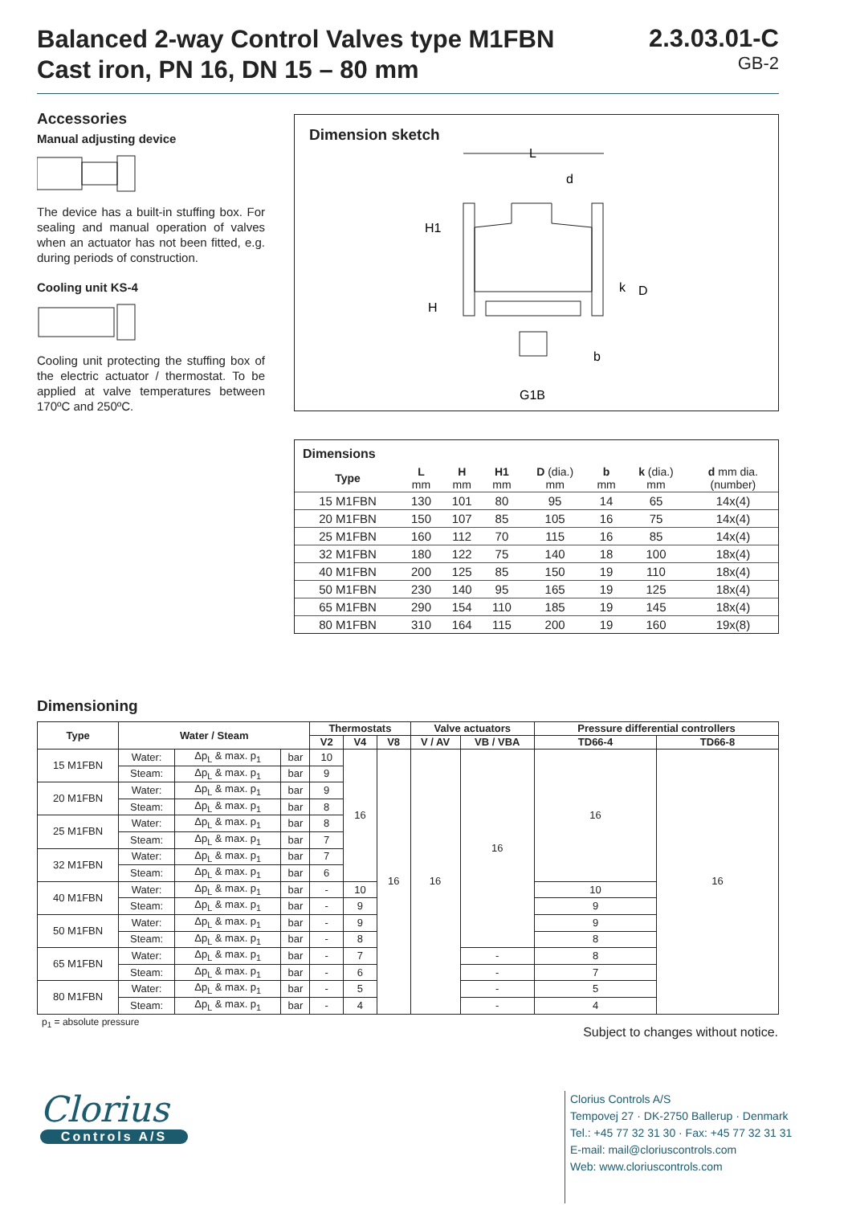Balanced 2-way Control Valves type M1FBN
Cast iron, PN 16, DN 15 – 80 mm
2.3.03.01-C
GB-2
Accessories
Manual adjusting device
The device has a built-in stuffing box. For sealing and manual operation of valves when an actuator has not been fitted, e.g. during periods of construction.
Cooling unit KS-4
Cooling unit protecting the stuffing box of the electric actuator / thermostat. To be applied at valve temperatures between 170ºC and 250ºC.
Dimension sketch
L
d
H1
H
k
D
b
G1B
Dimensions
| Type | L mm | H mm | H1 mm | D (dia.) mm | b mm | k (dia.) mm | d mm dia. (number) |
| --- | --- | --- | --- | --- | --- | --- | --- |
| 15 M1FBN | 130 | 101 | 80 | 95 | 14 | 65 | 14x(4) |
| 20 M1FBN | 150 | 107 | 85 | 105 | 16 | 75 | 14x(4) |
| 25 M1FBN | 160 | 112 | 70 | 115 | 16 | 85 | 14x(4) |
| 32 M1FBN | 180 | 122 | 75 | 140 | 18 | 100 | 18x(4) |
| 40 M1FBN | 200 | 125 | 85 | 150 | 19 | 110 | 18x(4) |
| 50 M1FBN | 230 | 140 | 95 | 165 | 19 | 125 | 18x(4) |
| 65 M1FBN | 290 | 154 | 110 | 185 | 19 | 145 | 18x(4) |
| 80 M1FBN | 310 | 164 | 115 | 200 | 19 | 160 | 19x(8) |
Dimensioning
| Type | Water / Steam | | | Thermostats | | | Valve actuators | | Pressure differential controllers | |
| --- | --- | --- | --- | --- | --- | --- | --- | --- | --- | --- |
| | | | | V2 | V4 | V8 | V / AV | VB / VBA | TD66-4 | TD66-8 |
| 15 M1FBN | Water: | Δp<sub>L</sub> & max. p<sub>1</sub> | bar | 10 | 16 | 16 | 16 | 16 | 16 | 16 |
| | Steam: | Δp<sub>L</sub> & max. p<sub>1</sub> | bar | 9 | | | | | | |
| 20 M1FBN | Water: | Δp<sub>L</sub> & max. p<sub>1</sub> | bar | 9 | | | | | | |
| | Steam: | Δp<sub>L</sub> & max. p<sub>1</sub> | bar | 8 | | | | | | |
| 25 M1FBN | Water: | Δp<sub>L</sub> & max. p<sub>1</sub> | bar | 8 | | | | | | |
| | Steam: | Δp<sub>L</sub> & max. p<sub>1</sub> | bar | 7 | | | | | | |
| 32 M1FBN | Water: | Δp<sub>L</sub> & max. p<sub>1</sub> | bar | 7 | | | | | | |
| | Steam: | Δp<sub>L</sub> & max. p<sub>1</sub> | bar | 6 | | | | | | |
| 40 M1FBN | Water: | Δp<sub>L</sub> & max. p<sub>1</sub> | bar | - | 10 | | | | 10 | |
| | Steam: | Δp<sub>L</sub> & max. p<sub>1</sub> | bar | - | 9 | | | | 9 | |
| 50 M1FBN | Water: | Δp<sub>L</sub> & max. p<sub>1</sub> | bar | - | 9 | | | | 9 | |
| | Steam: | Δp<sub>L</sub> & max. p<sub>1</sub> | bar | - | 8 | | | | 8 | |
| 65 M1FBN | Water: | Δp<sub>L</sub> & max. p<sub>1</sub> | bar | - | 7 | | | - | 8 | |
| | Steam: | Δp<sub>L</sub> & max. p<sub>1</sub> | bar | - | 6 | | | - | 7 | |
| 80 M1FBN | Water: | Δp<sub>L</sub> & max. p<sub>1</sub> | bar | - | 5 | | | - | 5 | |
| | Steam: | Δp<sub>L</sub> & max. p<sub>1</sub> | bar | - | 4 | | | - | 4 | |
p<sub>1</sub> = absolute pressure
Subject to changes without notice.
Clorius
Controls A/S
Clorius Controls A/S
Tempovej 27 · DK-2750 Ballerup · Denmark
Tel.: +45 77 32 31 30 · Fax: +45 77 32 31 31
E-mail: mail@cloriuscontrols.com
Web: www.cloriuscontrols.com